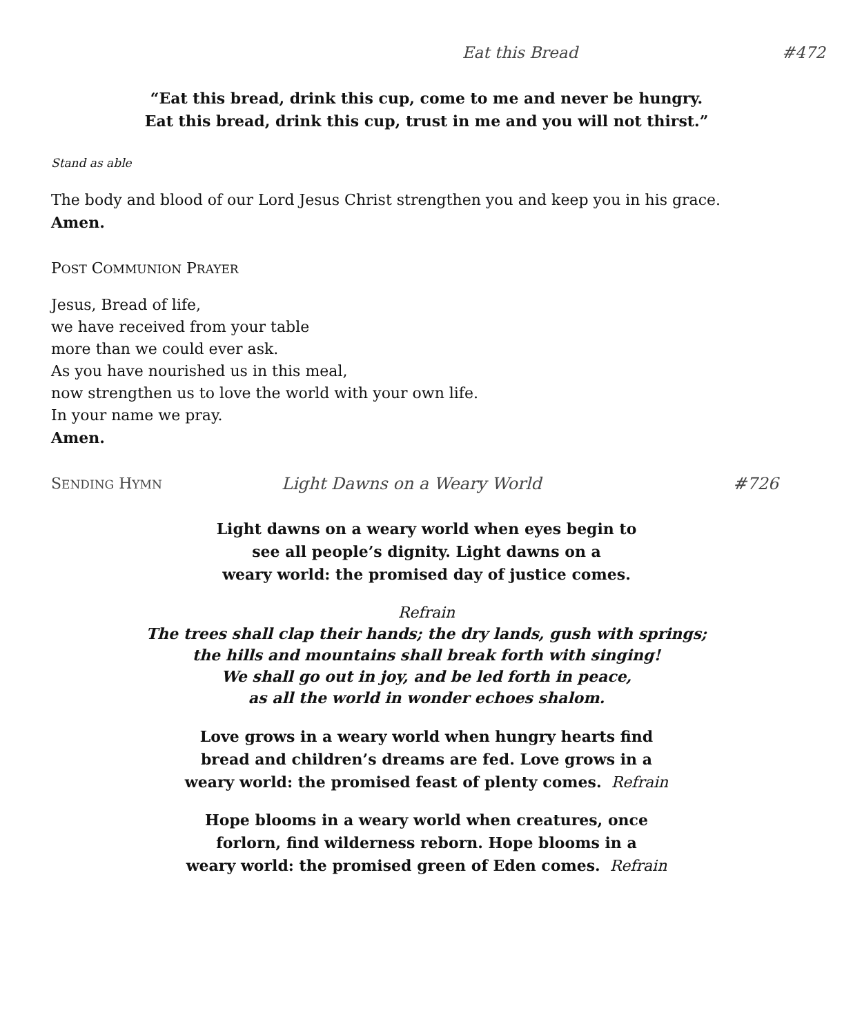Eat this Bread #472
“Eat this bread, drink this cup, come to me and never be hungry.
Eat this bread, drink this cup, trust in me and you will not thirst.”
Stand as able
The body and blood of our Lord Jesus Christ strengthen you and keep you in his grace.
Amen.
POST COMMUNION PRAYER
Jesus, Bread of life,
we have received from your table
more than we could ever ask.
As you have nourished us in this meal,
now strengthen us to love the world with your own life.
In your name we pray.
Amen.
SENDING HYMN Light Dawns on a Weary World #726
Light dawns on a weary world when eyes begin to
see all people’s dignity. Light dawns on a
weary world: the promised day of justice comes.
Refrain
The trees shall clap their hands; the dry lands, gush with springs;
the hills and mountains shall break forth with singing!
We shall go out in joy, and be led forth in peace,
as all the world in wonder echoes shalom.
Love grows in a weary world when hungry hearts find
bread and children’s dreams are fed. Love grows in a
weary world: the promised feast of plenty comes. Refrain
Hope blooms in a weary world when creatures, once
forlorn, find wilderness reborn. Hope blooms in a
weary world: the promised green of Eden comes. Refrain